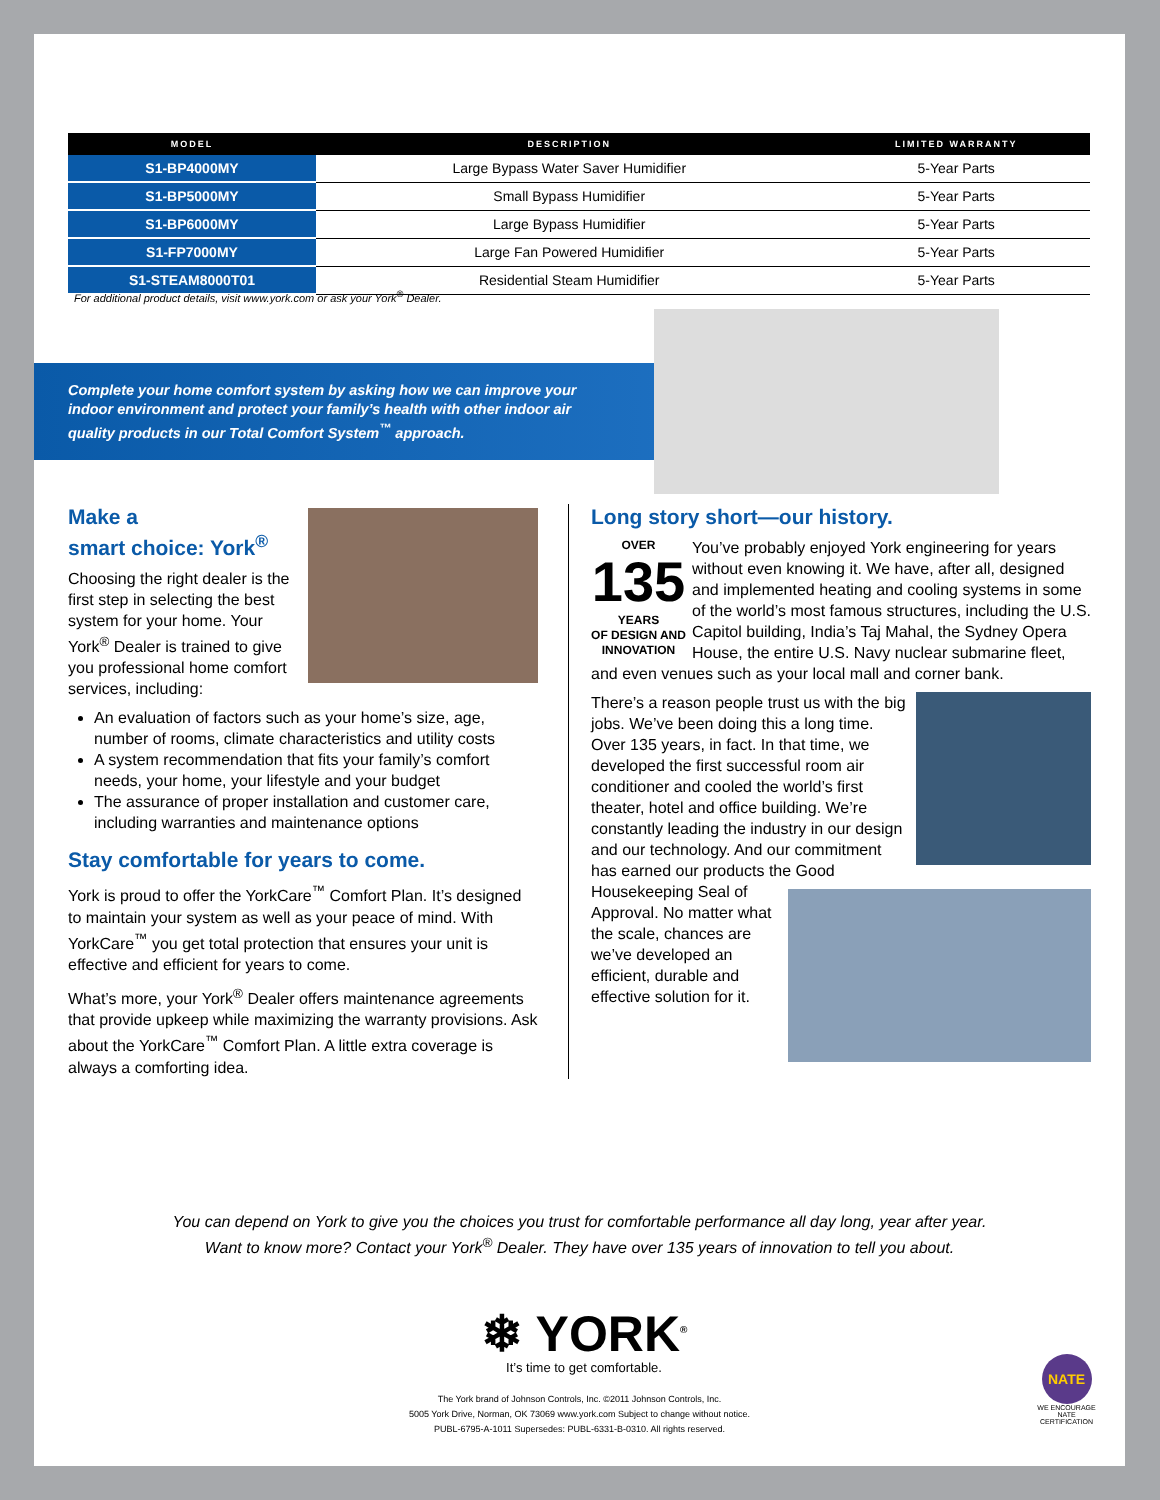| MODEL | DESCRIPTION | LIMITED WARRANTY |
| --- | --- | --- |
| S1-BP4000MY | Large Bypass Water Saver Humidifier | 5-Year Parts |
| S1-BP5000MY | Small Bypass Humidifier | 5-Year Parts |
| S1-BP6000MY | Large Bypass Humidifier | 5-Year Parts |
| S1-FP7000MY | Large Fan Powered Humidifier | 5-Year Parts |
| S1-STEAM8000T01 | Residential Steam Humidifier | 5-Year Parts |
For additional product details, visit www.york.com or ask your York<sup>®</sup> Dealer.
Complete your home comfort system by asking how we can improve your
indoor environment and protect your family’s health with other indoor air
quality products in our Total Comfort System<sup>™</sup> approach.
Make a
smart choice: York<sup>®</sup>
Choosing the right dealer is the first step in selecting the best system for your home. Your York<sup>®</sup> Dealer is trained to give you professional home comfort services, including:
An evaluation of factors such as your home’s size, age, number of rooms, climate characteristics and utility costs
A system recommendation that fits your family’s comfort needs, your home, your lifestyle and your budget
The assurance of proper installation and customer care, including warranties and maintenance options
Stay comfortable for years to come.
York is proud to offer the YorkCare<sup>™</sup> Comfort Plan. It’s designed to maintain your system as well as your peace of mind. With YorkCare<sup>™</sup> you get total protection that ensures your unit is effective and efficient for years to come.
What’s more, your York<sup>®</sup> Dealer offers maintenance agreements that provide upkeep while maximizing the warranty provisions. Ask about the YorkCare<sup>™</sup> Comfort Plan. A little extra coverage is always a comforting idea.
Long story short—our history.
OVER
135
YEARS
OF DESIGN AND
INNOVATION
You’ve probably enjoyed York engineering for years without even knowing it. We have, after all, designed and implemented heating and cooling systems in some of the world’s most famous structures, including the U.S. Capitol building, India’s Taj Mahal, the Sydney Opera House, the entire U.S. Navy nuclear submarine fleet, and even venues such as your local mall and corner bank.
There’s a reason people trust us with the big jobs. We’ve been doing this a long time. Over 135 years, in fact. In that time, we developed the first successful room air conditioner and cooled the world’s first theater, hotel and office building. We’re constantly leading the industry in our design and our technology. And our commitment has earned our products the Good Housekeeping Seal of Approval. No matter what the scale, chances are we’ve developed an efficient, durable and effective solution for it.
You can depend on York to give you the choices you trust for comfortable performance all day long, year after year.
Want to know more? Contact your York<sup>®</sup> Dealer. They have over 135 years of innovation to tell you about.
❄ YORK<sup>®</sup>
It’s time to get comfortable.
The York brand of Johnson Controls, Inc. ©2011 Johnson Controls, Inc.
5005 York Drive, Norman, OK 73069 www.york.com Subject to change without notice.
PUBL-6795-A-1011 Supersedes: PUBL-6331-B-0310. All rights reserved.
NATE
WE ENCOURAGE
NATE
CERTIFICATION